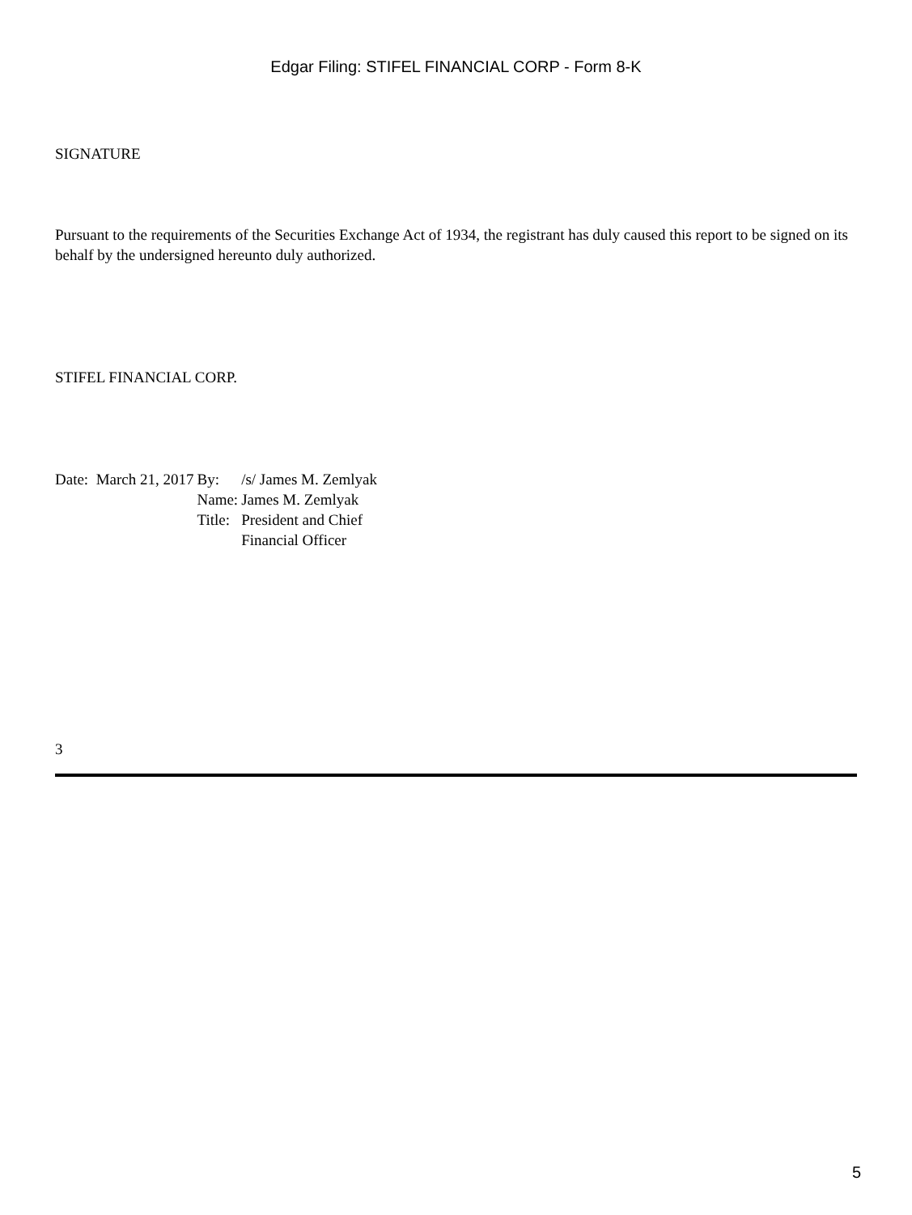Edgar Filing: STIFEL FINANCIAL CORP - Form 8-K
SIGNATURE
Pursuant to the requirements of the Securities Exchange Act of 1934, the registrant has duly caused this report to be signed on its behalf by the undersigned hereunto duly authorized.
STIFEL FINANCIAL CORP.
| Date: March 21, 2017 | By: | /s/ James M. Zemlyak |
| | Name: | James M. Zemlyak |
| | Title: | President and Chief Financial Officer |
3
5